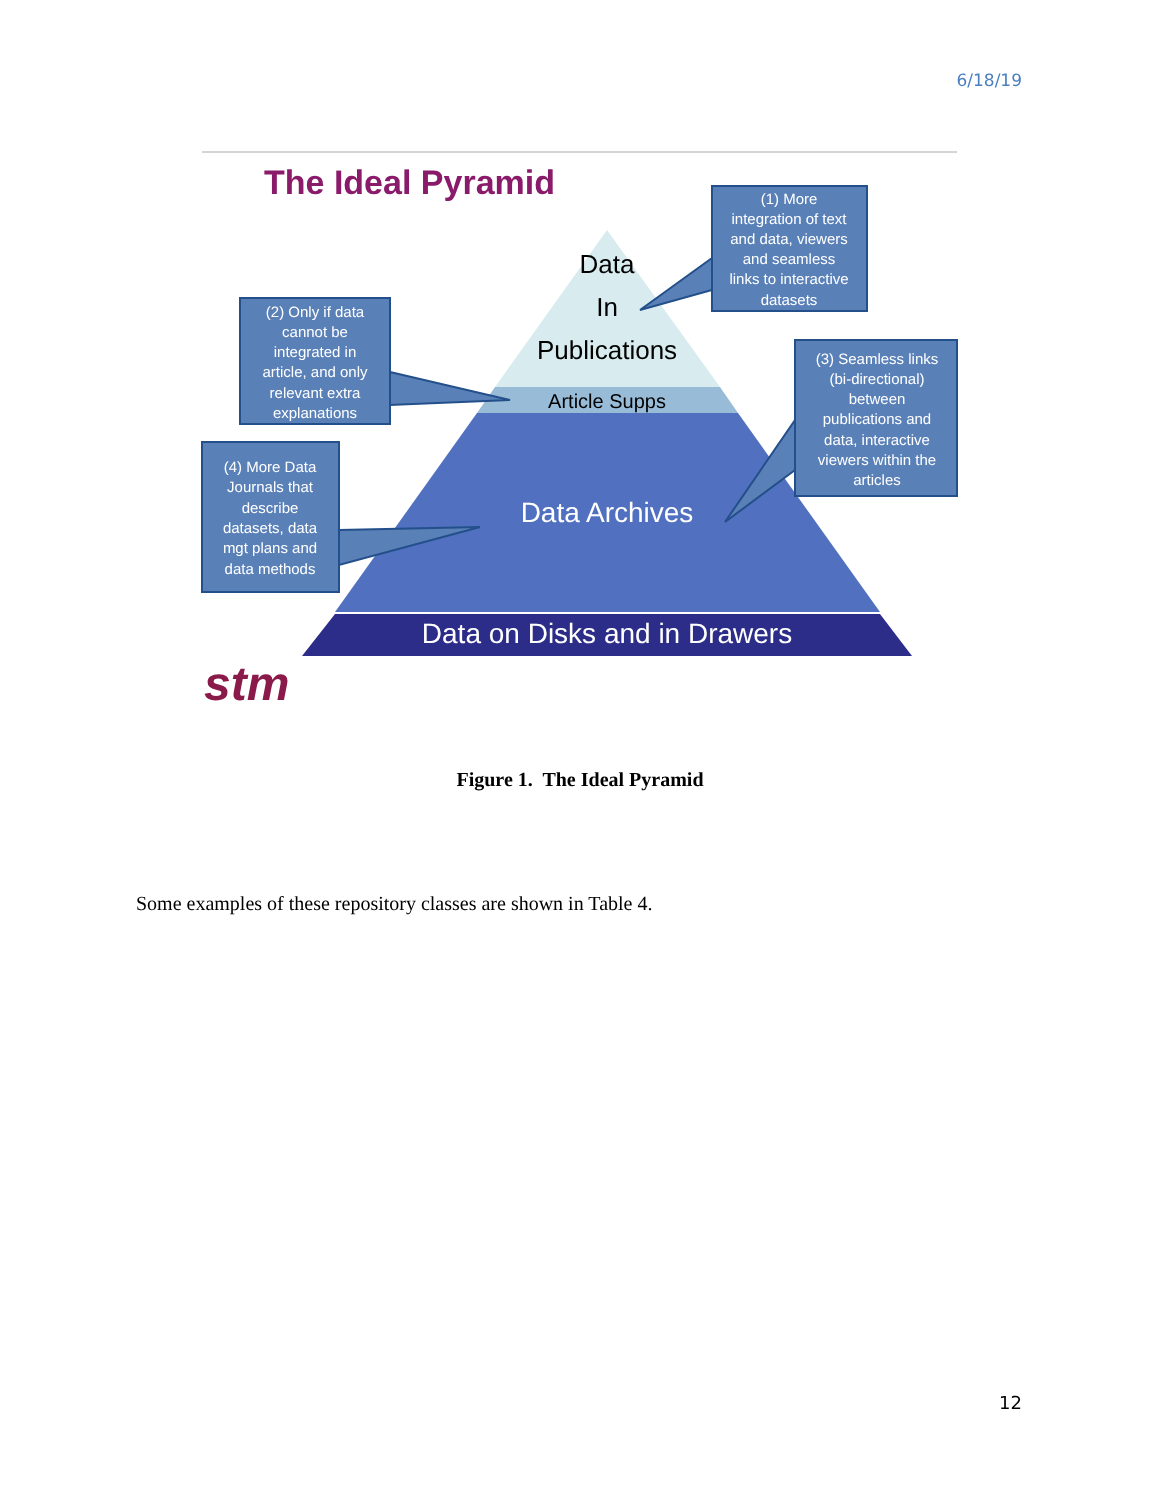6/18/19
The Ideal Pyramid
Data
In
Publications
Article Supps
Data Archives
Data on Disks and in Drawers
(1) More
integration of text
and data, viewers
and seamless
links to interactive
datasets
(2) Only if data
cannot be
integrated in
article, and only
relevant extra
explanations
(3) Seamless links
(bi-directional)
between
publications and
data, interactive
viewers within the
articles
(4) More Data
Journals that
describe
datasets, data
mgt plans and
data methods
stm
Figure 1. The Ideal Pyramid
Some examples of these repository classes are shown in Table 4.
12